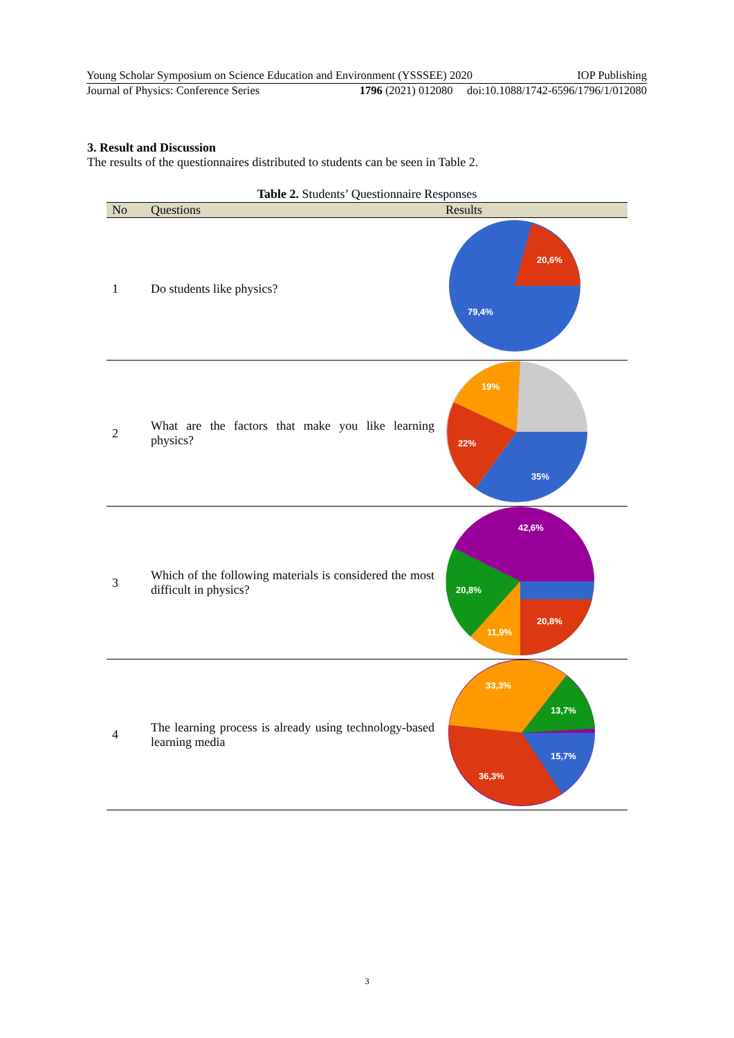Young Scholar Symposium on Science Education and Environment (YSSSEE) 2020 IOP Publishing
Journal of Physics: Conference Series 1796 (2021) 012080 doi:10.1088/1742-6596/1796/1/012080
3. Result and Discussion
The results of the questionnaires distributed to students can be seen in Table 2.
Table 2. Students’ Questionnaire Responses
| No | Questions | Results |
| --- | --- | --- |
| 1 | Do students like physics? | 20,6% 79,4% |
| 2 | What are the factors that make you like learning physics? | 19% 22% 35% |
| 3 | Which of the following materials is considered the most difficult in physics? | 42,6% 20,8% 11,9% 20,8% |
| 4 | The learning process is already using technology-based learning media | 33,3% 13,7% 15,7% 36,3% |
3